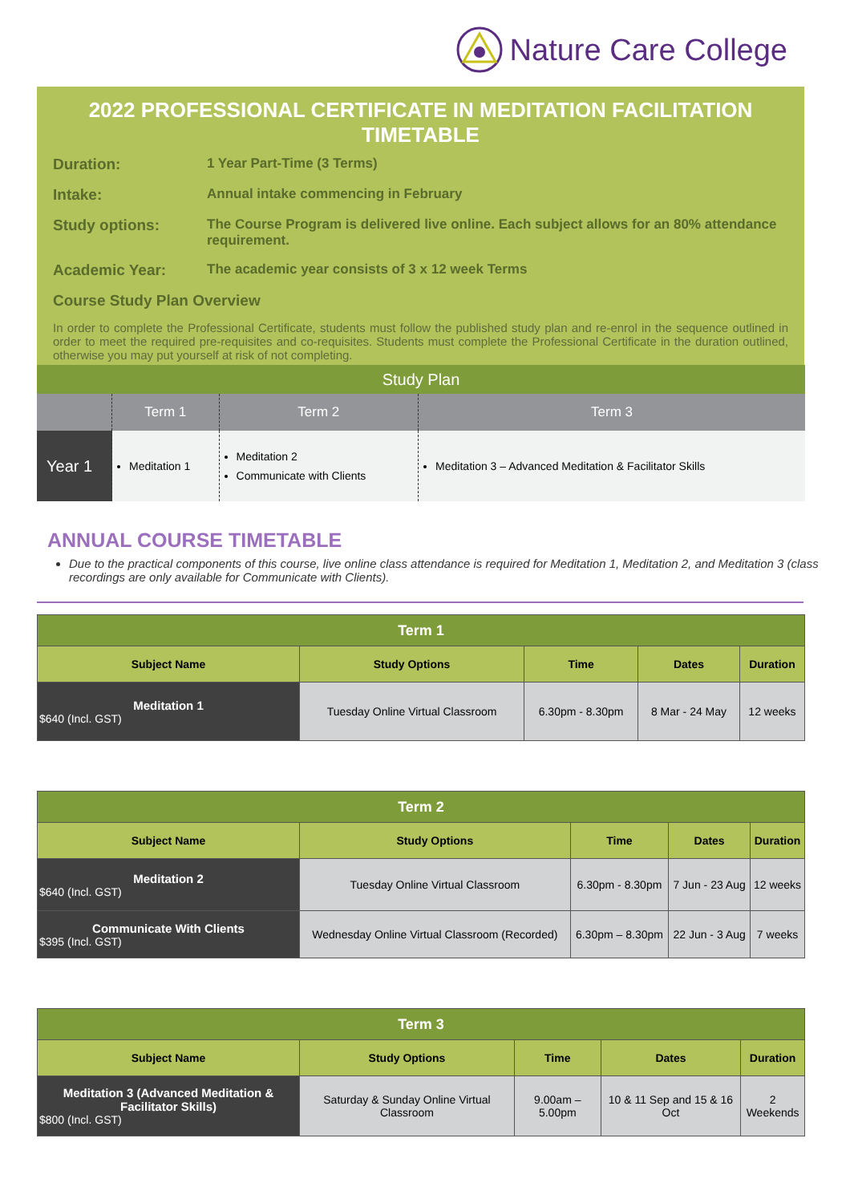Nature Care College
2022 PROFESSIONAL CERTIFICATE IN MEDITATION FACILITATION TIMETABLE
Duration: 1 Year Part-Time (3 Terms)
Intake: Annual intake commencing in February
Study options: The Course Program is delivered live online. Each subject allows for an 80% attendance requirement.
Academic Year: The academic year consists of 3 x 12 week Terms
Course Study Plan Overview
In order to complete the Professional Certificate, students must follow the published study plan and re-enrol in the sequence outlined in order to meet the required pre-requisites and co-requisites. Students must complete the Professional Certificate in the duration outlined, otherwise you may put yourself at risk of not completing.
| Study Plan | | | |
| | Term 1 | Term 2 | Term 3 |
| Year 1 | Meditation 1 | Meditation 2 Communicate with Clients | Meditation 3 – Advanced Meditation & Facilitator Skills |
ANNUAL COURSE TIMETABLE
Due to the practical components of this course, live online class attendance is required for Meditation 1, Meditation 2, and Meditation 3 (class recordings are only available for Communicate with Clients).
| Term 1 | | | | |
| Subject Name | Study Options | Time | Dates | Duration |
| Meditation 1 $640 (Incl. GST) | Tuesday Online Virtual Classroom | 6.30pm - 8.30pm | 8 Mar - 24 May | 12 weeks |
| Term 2 | | | | |
| Subject Name | Study Options | Time | Dates | Duration |
| Meditation 2 $640 (Incl. GST) | Tuesday Online Virtual Classroom | 6.30pm - 8.30pm | 7 Jun - 23 Aug | 12 weeks |
| Communicate With Clients $395 (Incl. GST) | Wednesday Online Virtual Classroom (Recorded) | 6.30pm – 8.30pm | 22 Jun - 3 Aug | 7 weeks |
| Term 3 | | | | |
| Subject Name | Study Options | Time | Dates | Duration |
| Meditation 3 (Advanced Meditation & Facilitator Skills) $800 (Incl. GST) | Saturday & Sunday Online Virtual Classroom | 9.00am – 5.00pm | 10 & 11 Sep and 15 & 16 Oct | 2 Weekends |